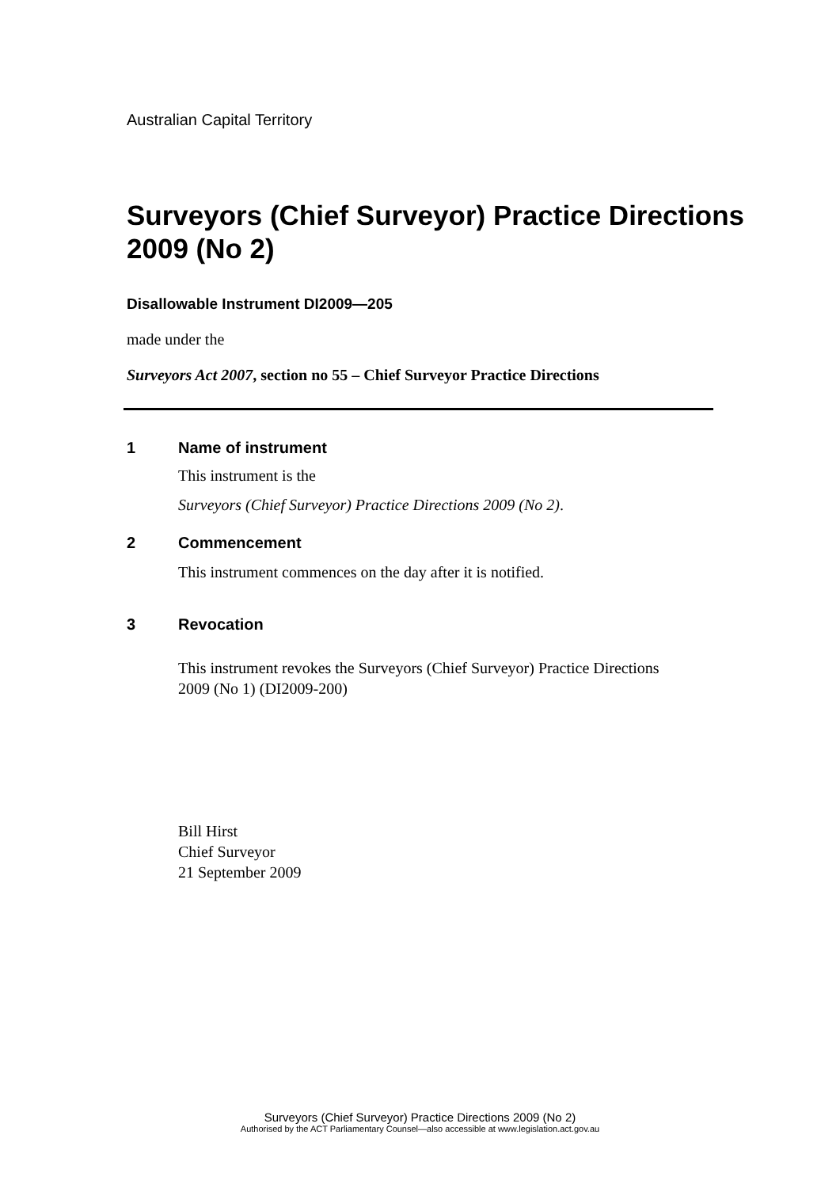Australian Capital Territory
Surveyors (Chief Surveyor) Practice Directions 2009 (No 2)
Disallowable Instrument DI2009—205
made under the
Surveyors Act 2007, section no 55 – Chief Surveyor Practice Directions
1 Name of instrument
This instrument is the
Surveyors (Chief Surveyor) Practice Directions 2009 (No 2).
2 Commencement
This instrument commences on the day after it is notified.
3 Revocation
This instrument revokes the Surveyors (Chief Surveyor) Practice Directions
2009 (No 1) (DI2009-200)
Bill Hirst
Chief Surveyor
21 September 2009
Surveyors (Chief Surveyor) Practice Directions 2009 (No 2)
Authorised by the ACT Parliamentary Counsel—also accessible at www.legislation.act.gov.au